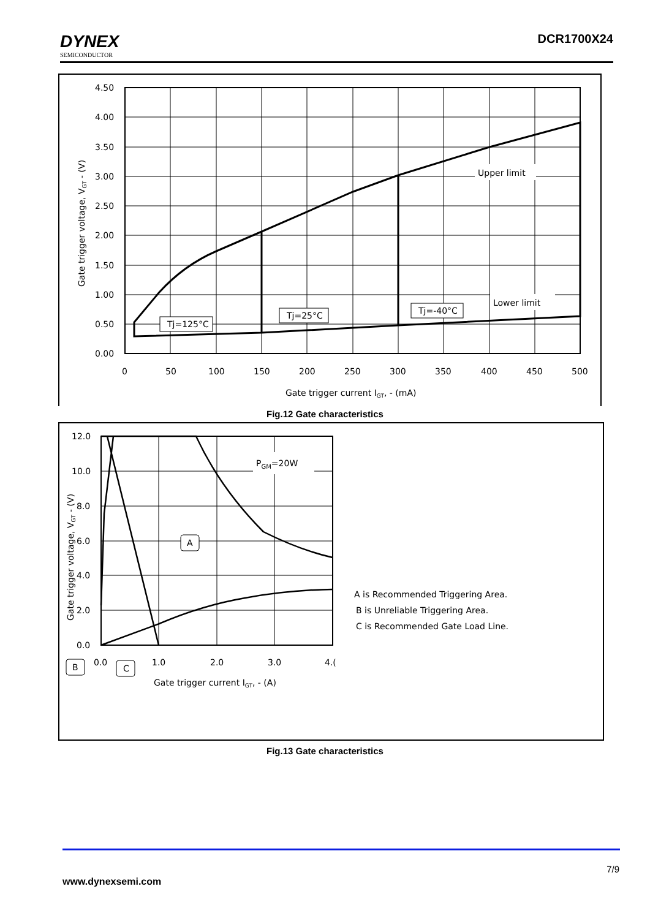DYNEX
SEMICONDUCTOR
DCR1700X24
4.50
4.00
3.50
3.00
2.50
2.00
1.50
1.00
0.50
0.00
0
50
100
150
200
250
300
350
400
450
500
Gate trigger current IGT, - (mA)
Gate trigger voltage, VGT - (V)
Upper limit
Lower limit
Tj=125°C
Tj=25°C
Tj=-40°C
Fig.12 Gate characteristics
12.0
10.0
8.0
6.0
4.0
2.0
0.0
0.0
1.0
2.0
3.0
4.(
PGM=20W
A
B
C
Gate trigger current IGT, - (A)
Gate trigger voltage, VGT - (V)
A is Recommended Triggering Area.
B is Unreliable Triggering Area.
C is Recommended Gate Load Line.
Fig.13 Gate characteristics
7/9
www.dynexsemi.com